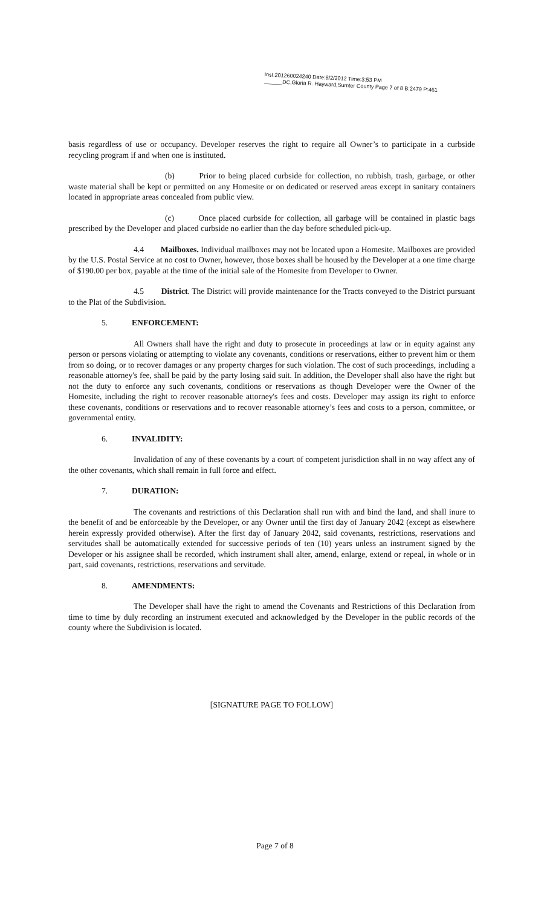Inst:201260024240 Date:8/2/2012 Time:3:53 PM
______DC,Gloria R. Hayward,Sumter County Page 7 of 8 B:2479 P:461
basis regardless of use or occupancy. Developer reserves the right to require all Owner’s to participate in a curbside recycling program if and when one is instituted.
(b) Prior to being placed curbside for collection, no rubbish, trash, garbage, or other waste material shall be kept or permitted on any Homesite or on dedicated or reserved areas except in sanitary containers located in appropriate areas concealed from public view.
(c) Once placed curbside for collection, all garbage will be contained in plastic bags prescribed by the Developer and placed curbside no earlier than the day before scheduled pick-up.
4.4 Mailboxes. Individual mailboxes may not be located upon a Homesite. Mailboxes are provided by the U.S. Postal Service at no cost to Owner, however, those boxes shall be housed by the Developer at a one time charge of $190.00 per box, payable at the time of the initial sale of the Homesite from Developer to Owner.
4.5 District. The District will provide maintenance for the Tracts conveyed to the District pursuant to the Plat of the Subdivision.
5. ENFORCEMENT:
All Owners shall have the right and duty to prosecute in proceedings at law or in equity against any person or persons violating or attempting to violate any covenants, conditions or reservations, either to prevent him or them from so doing, or to recover damages or any property charges for such violation. The cost of such proceedings, including a reasonable attorney's fee, shall be paid by the party losing said suit. In addition, the Developer shall also have the right but not the duty to enforce any such covenants, conditions or reservations as though Developer were the Owner of the Homesite, including the right to recover reasonable attorney's fees and costs. Developer may assign its right to enforce these covenants, conditions or reservations and to recover reasonable attorney’s fees and costs to a person, committee, or governmental entity.
6. INVALIDITY:
Invalidation of any of these covenants by a court of competent jurisdiction shall in no way affect any of the other covenants, which shall remain in full force and effect.
7. DURATION:
The covenants and restrictions of this Declaration shall run with and bind the land, and shall inure to the benefit of and be enforceable by the Developer, or any Owner until the first day of January 2042 (except as elsewhere herein expressly provided otherwise). After the first day of January 2042, said covenants, restrictions, reservations and servitudes shall be automatically extended for successive periods of ten (10) years unless an instrument signed by the Developer or his assignee shall be recorded, which instrument shall alter, amend, enlarge, extend or repeal, in whole or in part, said covenants, restrictions, reservations and servitude.
8. AMENDMENTS:
The Developer shall have the right to amend the Covenants and Restrictions of this Declaration from time to time by duly recording an instrument executed and acknowledged by the Developer in the public records of the county where the Subdivision is located.
[SIGNATURE PAGE TO FOLLOW]
Page 7 of 8